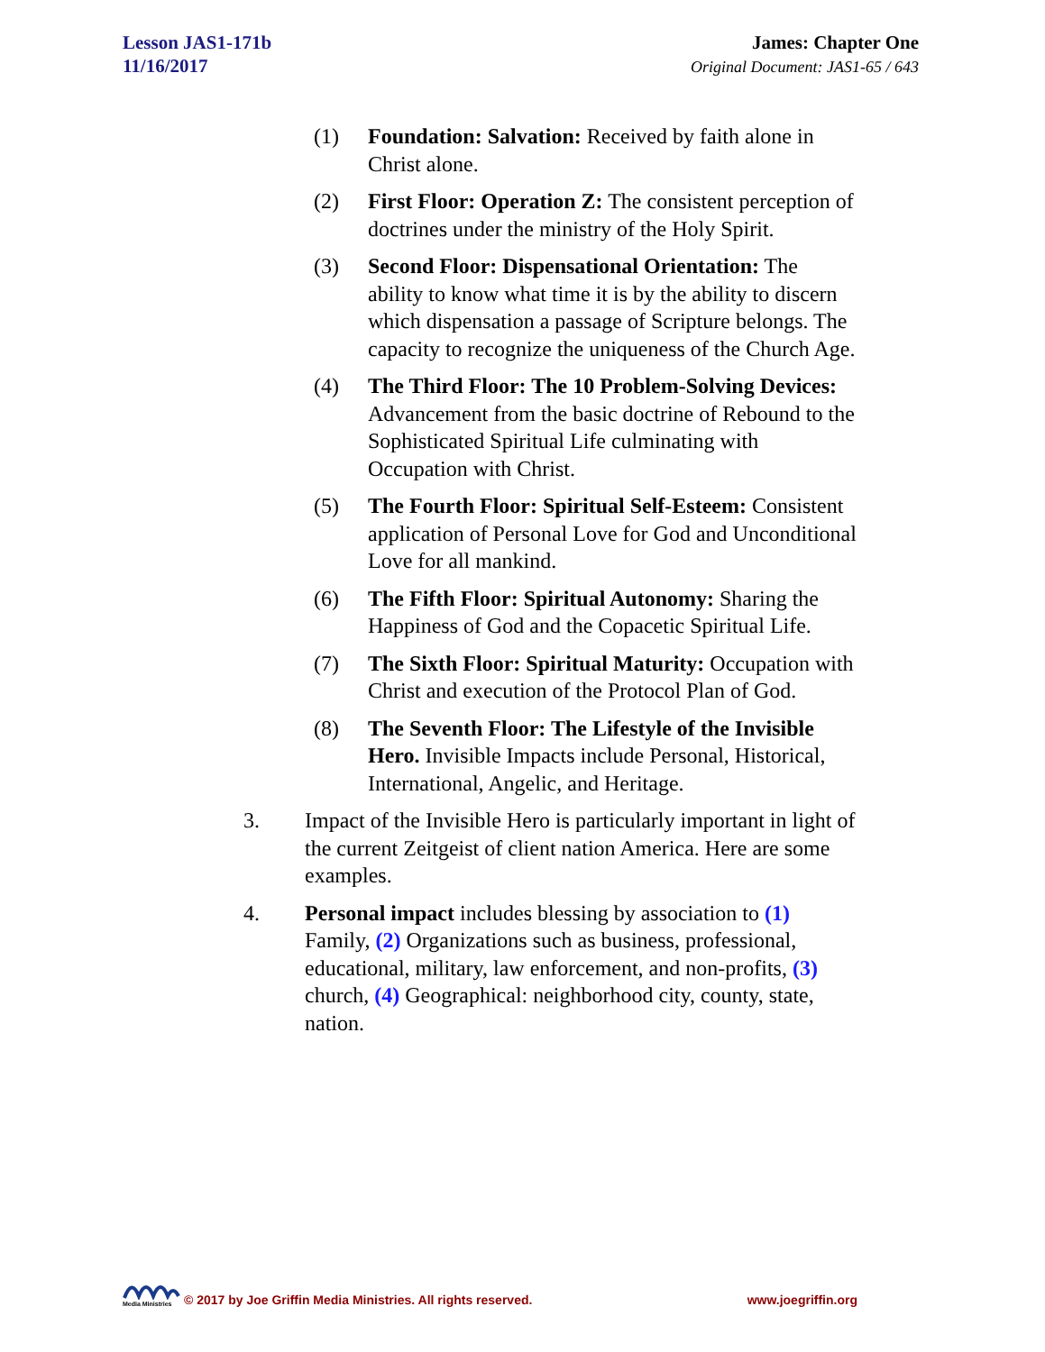Lesson JAS1-171b
11/16/2017
James: Chapter One
Original Document: JAS1-65 / 643
(1) Foundation: Salvation: Received by faith alone in Christ alone.
(2) First Floor: Operation Z: The consistent perception of doctrines under the ministry of the Holy Spirit.
(3) Second Floor: Dispensational Orientation: The ability to know what time it is by the ability to discern which dispensation a passage of Scripture belongs. The capacity to recognize the uniqueness of the Church Age.
(4) The Third Floor: The 10 Problem-Solving Devices: Advancement from the basic doctrine of Rebound to the Sophisticated Spiritual Life culminating with Occupation with Christ.
(5) The Fourth Floor: Spiritual Self-Esteem: Consistent application of Personal Love for God and Unconditional Love for all mankind.
(6) The Fifth Floor: Spiritual Autonomy: Sharing the Happiness of God and the Copacetic Spiritual Life.
(7) The Sixth Floor: Spiritual Maturity: Occupation with Christ and execution of the Protocol Plan of God.
(8) The Seventh Floor: The Lifestyle of the Invisible Hero. Invisible Impacts include Personal, Historical, International, Angelic, and Heritage.
3. Impact of the Invisible Hero is particularly important in light of the current Zeitgeist of client nation America. Here are some examples.
4. Personal impact includes blessing by association to (1) Family, (2) Organizations such as business, professional, educational, military, law enforcement, and non-profits, (3) church, (4) Geographical: neighborhood city, county, state, nation.
Media Ministries
© 2017 by Joe Griffin Media Ministries. All rights reserved.
www.joegriffin.org